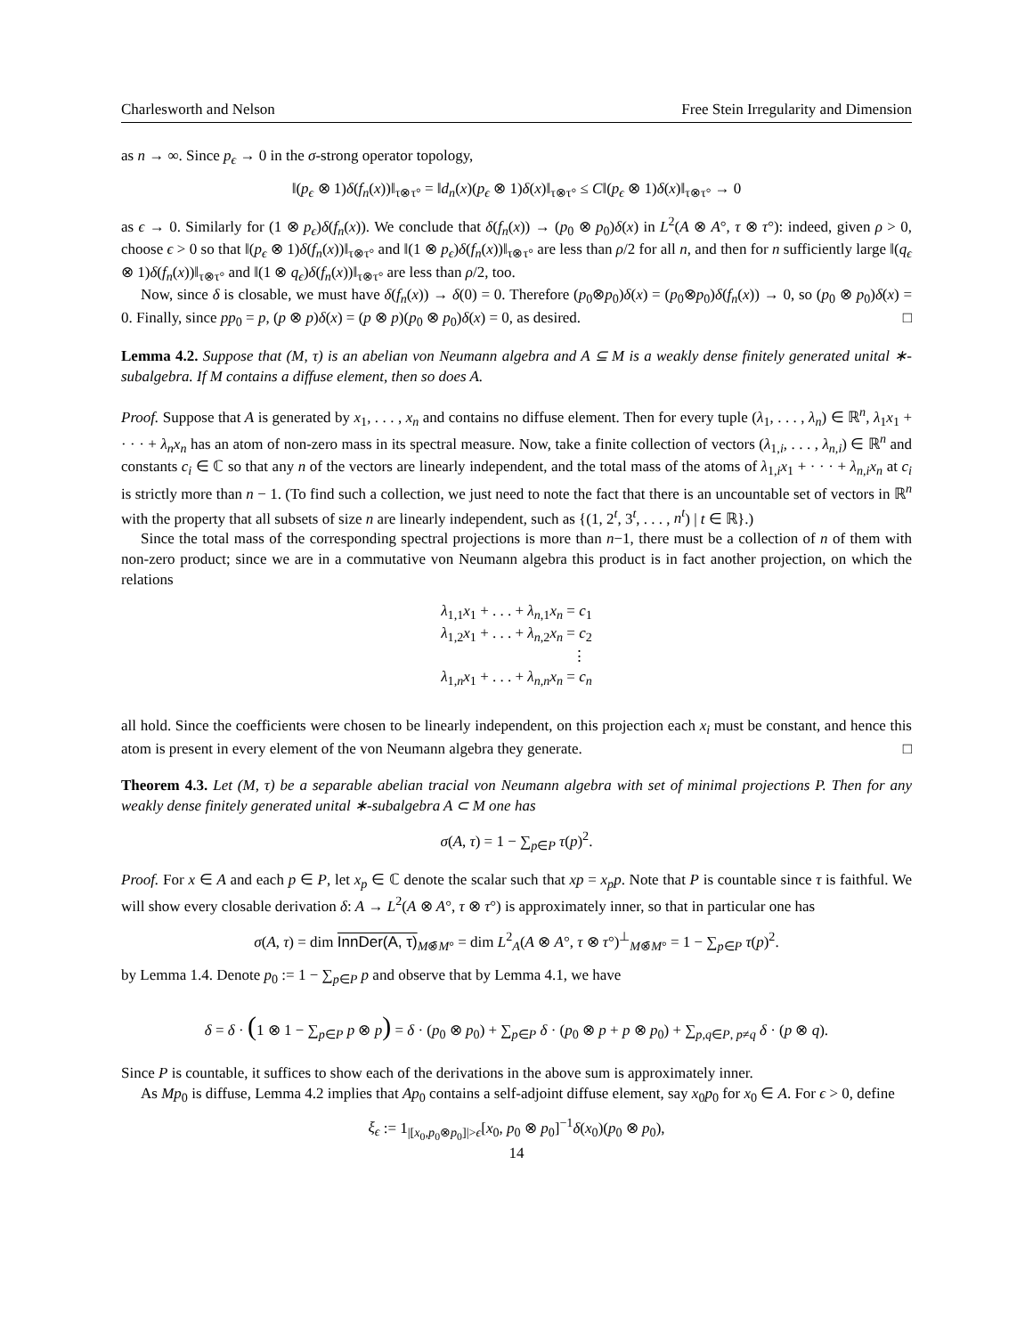Charlesworth and Nelson Free Stein Irregularity and Dimension
as n → ∞. Since p<sub>ϵ</sub> → 0 in the σ-strong operator topology,
‖(p<sub>ϵ</sub> ⊗ 1)δ(f<sub>n</sub>(x))‖<sub>τ⊗τ°</sub> = ‖d<sub>n</sub>(x)(p<sub>ϵ</sub> ⊗ 1)δ(x)‖<sub>τ⊗τ°</sub> ≤ C‖(p<sub>ϵ</sub> ⊗ 1)δ(x)‖<sub>τ⊗τ°</sub> → 0
as ϵ → 0. Similarly for (1 ⊗ p<sub>ϵ</sub>)δ(f<sub>n</sub>(x)). We conclude that δ(f<sub>n</sub>(x)) → (p<sub>0</sub> ⊗ p<sub>0</sub>)δ(x) in L<sup>2</sup>(A ⊗ A°, τ ⊗ τ°): indeed, given ρ > 0, choose ϵ > 0 so that ‖(p<sub>ϵ</sub> ⊗ 1)δ(f<sub>n</sub>(x))‖<sub>τ⊗τ°</sub> and ‖(1 ⊗ p<sub>ϵ</sub>)δ(f<sub>n</sub>(x))‖<sub>τ⊗τ°</sub> are less than ρ/2 for all n, and then for n sufficiently large ‖(q<sub>ϵ</sub> ⊗ 1)δ(f<sub>n</sub>(x))‖<sub>τ⊗τ°</sub> and ‖(1 ⊗ q<sub>ϵ</sub>)δ(f<sub>n</sub>(x))‖<sub>τ⊗τ°</sub> are less than ρ/2, too.
Now, since δ is closable, we must have δ(f<sub>n</sub>(x)) → δ(0) = 0. Therefore (p<sub>0</sub>⊗p<sub>0</sub>)δ(x) = (p<sub>0</sub>⊗p<sub>0</sub>)δ(f<sub>n</sub>(x)) → 0, so (p<sub>0</sub> ⊗ p<sub>0</sub>)δ(x) = 0. Finally, since pp<sub>0</sub> = p, (p ⊗ p)δ(x) = (p ⊗ p)(p<sub>0</sub> ⊗ p<sub>0</sub>)δ(x) = 0, as desired. □
Lemma 4.2. Suppose that (M, τ) is an abelian von Neumann algebra and A ⊆ M is a weakly dense finitely generated unital ∗-subalgebra. If M contains a diffuse element, then so does A.
Proof. Suppose that A is generated by x<sub>1</sub>, . . . , x<sub>n</sub> and contains no diffuse element. Then for every tuple (λ<sub>1</sub>, . . . , λ<sub>n</sub>) ∈ ℝ<sup>n</sup>, λ<sub>1</sub>x<sub>1</sub> + · · · + λ<sub>n</sub>x<sub>n</sub> has an atom of non-zero mass in its spectral measure. Now, take a finite collection of vectors (λ<sub>1,i</sub>, . . . , λ<sub>n,i</sub>) ∈ ℝ<sup>n</sup> and constants c<sub>i</sub> ∈ ℂ so that any n of the vectors are linearly independent, and the total mass of the atoms of λ<sub>1,i</sub>x<sub>1</sub> + · · · + λ<sub>n,i</sub>x<sub>n</sub> at c<sub>i</sub> is strictly more than n − 1. (To find such a collection, we just need to note the fact that there is an uncountable set of vectors in ℝ<sup>n</sup> with the property that all subsets of size n are linearly independent, such as {(1, 2<sup>t</sup>, 3<sup>t</sup>, . . . , n<sup>t</sup>) | t ∈ ℝ}.)
Since the total mass of the corresponding spectral projections is more than n−1, there must be a collection of n of them with non-zero product; since we are in a commutative von Neumann algebra this product is in fact another projection, on which the relations
λ<sub>1,1</sub>x<sub>1</sub> + . . . + λ<sub>n,1</sub>x<sub>n</sub> = c<sub>1</sub>
λ<sub>1,2</sub>x<sub>1</sub> + . . . + λ<sub>n,2</sub>x<sub>n</sub> = c<sub>2</sub>
⋮
λ<sub>1,n</sub>x<sub>1</sub> + . . . + λ<sub>n,n</sub>x<sub>n</sub> = c<sub>n</sub>
all hold. Since the coefficients were chosen to be linearly independent, on this projection each x<sub>i</sub> must be constant, and hence this atom is present in every element of the von Neumann algebra they generate. □
Theorem 4.3. Let (M, τ) be a separable abelian tracial von Neumann algebra with set of minimal projections P. Then for any weakly dense finitely generated unital ∗-subalgebra A ⊂ M one has
σ(A, τ) = 1 − ∑<sub>p∈P</sub> τ(p)<sup>2</sup>.
Proof. For x ∈ A and each p ∈ P, let x<sub>p</sub> ∈ ℂ denote the scalar such that xp = x<sub>p</sub>p. Note that P is countable since τ is faithful. We will show every closable derivation δ: A → L<sup>2</sup>(A ⊗ A°, τ ⊗ τ°) is approximately inner, so that in particular one has
σ(A, τ) = dim InnDer(A, τ)<sub>M⊗̄M°</sub> = dim L<sup>2</sup><sub>A</sub>(A ⊗ A°, τ ⊗ τ°)<sup>⊥</sup><sub>M⊗̄M°</sub> = 1 − ∑<sub>p∈P</sub> τ(p)<sup>2</sup>.
by Lemma 1.4. Denote p<sub>0</sub> := 1 − ∑<sub>p∈P</sub> p and observe that by Lemma 4.1, we have
δ = δ · (1 ⊗ 1 − ∑<sub>p∈P</sub> p ⊗ p) = δ · (p<sub>0</sub> ⊗ p<sub>0</sub>) + ∑<sub>p∈P</sub> δ · (p<sub>0</sub> ⊗ p + p ⊗ p<sub>0</sub>) + ∑<sub>p,q∈P, p≠q</sub> δ · (p ⊗ q).
Since P is countable, it suffices to show each of the derivations in the above sum is approximately inner.
As Mp<sub>0</sub> is diffuse, Lemma 4.2 implies that Ap<sub>0</sub> contains a self-adjoint diffuse element, say x<sub>0</sub>p<sub>0</sub> for x<sub>0</sub> ∈ A. For ϵ > 0, define
ξ<sub>ϵ</sub> := 1<sub>|[x<sub>0</sub>,p<sub>0</sub>⊗p<sub>0</sub>]|>ϵ</sub>[x<sub>0</sub>, p<sub>0</sub> ⊗ p<sub>0</sub>]<sup>−1</sup>δ(x<sub>0</sub>)(p<sub>0</sub> ⊗ p<sub>0</sub>),
14